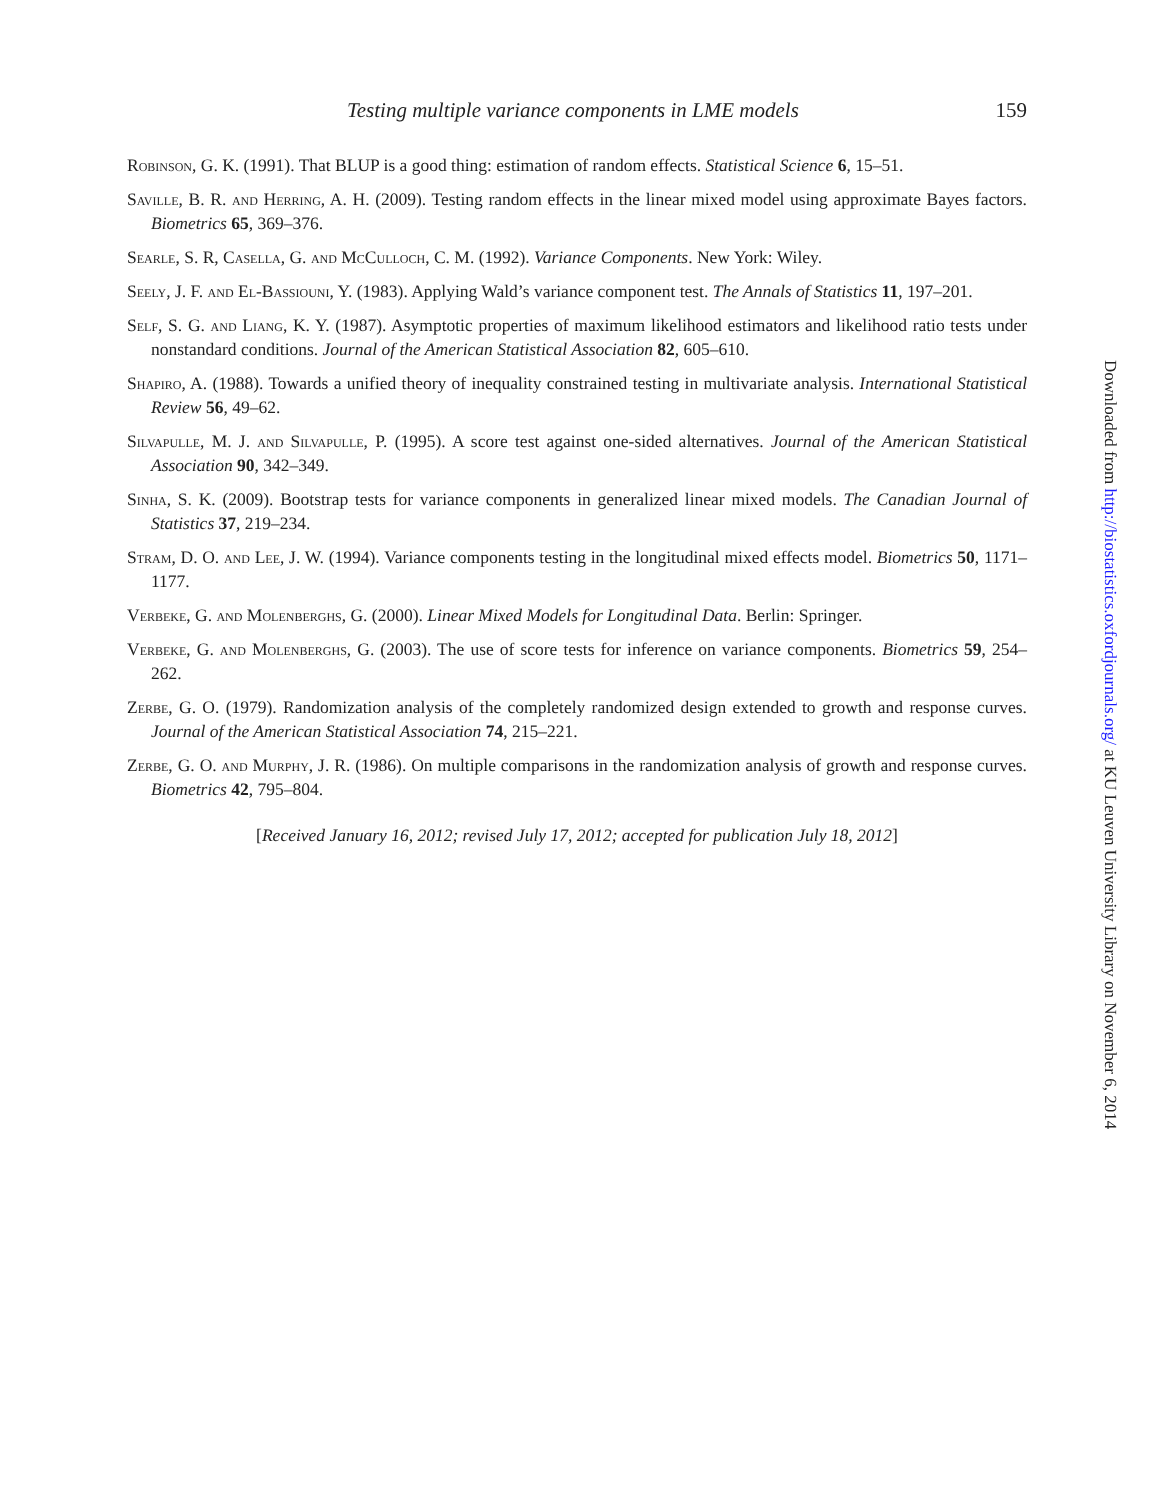Testing multiple variance components in LME models 159
Robinson, G. K. (1991). That BLUP is a good thing: estimation of random effects. Statistical Science 6, 15–51.
Saville, B. R. and Herring, A. H. (2009). Testing random effects in the linear mixed model using approximate Bayes factors. Biometrics 65, 369–376.
Searle, S. R, Casella, G. and McCulloch, C. M. (1992). Variance Components. New York: Wiley.
Seely, J. F. and El-Bassiouni, Y. (1983). Applying Wald’s variance component test. The Annals of Statistics 11, 197–201.
Self, S. G. and Liang, K. Y. (1987). Asymptotic properties of maximum likelihood estimators and likelihood ratio tests under nonstandard conditions. Journal of the American Statistical Association 82, 605–610.
Shapiro, A. (1988). Towards a unified theory of inequality constrained testing in multivariate analysis. International Statistical Review 56, 49–62.
Silvapulle, M. J. and Silvapulle, P. (1995). A score test against one-sided alternatives. Journal of the American Statistical Association 90, 342–349.
Sinha, S. K. (2009). Bootstrap tests for variance components in generalized linear mixed models. The Canadian Journal of Statistics 37, 219–234.
Stram, D. O. and Lee, J. W. (1994). Variance components testing in the longitudinal mixed effects model. Biometrics 50, 1171–1177.
Verbeke, G. and Molenberghs, G. (2000). Linear Mixed Models for Longitudinal Data. Berlin: Springer.
Verbeke, G. and Molenberghs, G. (2003). The use of score tests for inference on variance components. Biometrics 59, 254–262.
Zerbe, G. O. (1979). Randomization analysis of the completely randomized design extended to growth and response curves. Journal of the American Statistical Association 74, 215–221.
Zerbe, G. O. and Murphy, J. R. (1986). On multiple comparisons in the randomization analysis of growth and response curves. Biometrics 42, 795–804.
[Received January 16, 2012; revised July 17, 2012; accepted for publication July 18, 2012]
Downloaded from http://biostatistics.oxfordjournals.org/ at KU Leuven University Library on November 6, 2014